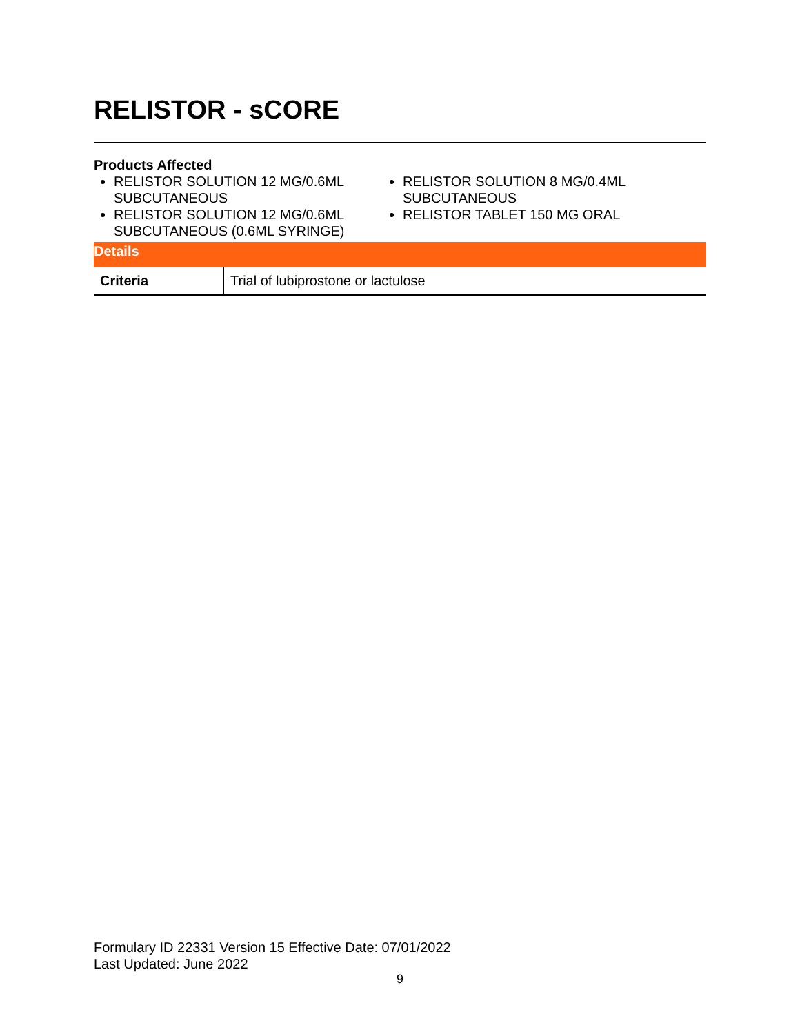RELISTOR - sCORE
Products Affected
RELISTOR SOLUTION 12 MG/0.6ML SUBCUTANEOUS
RELISTOR SOLUTION 12 MG/0.6ML SUBCUTANEOUS (0.6ML SYRINGE)
RELISTOR SOLUTION 8 MG/0.4ML SUBCUTANEOUS
RELISTOR TABLET 150 MG ORAL
Details
| Criteria | Trial of lubiprostone or lactulose |
Formulary ID 22331 Version 15 Effective Date: 07/01/2022
Last Updated: June 2022
9